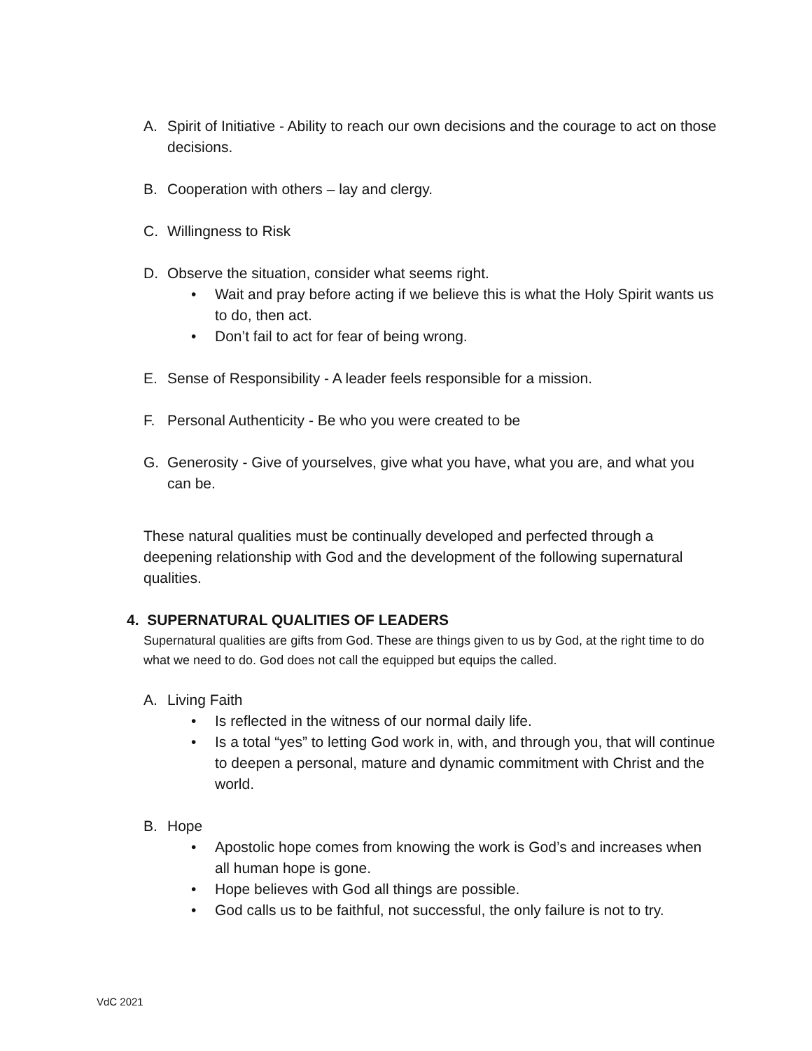A. Spirit of Initiative - Ability to reach our own decisions and the courage to act on those decisions.
B. Cooperation with others – lay and clergy.
C. Willingness to Risk
D. Observe the situation, consider what seems right.
• Wait and pray before acting if we believe this is what the Holy Spirit wants us to do, then act.
• Don’t fail to act for fear of being wrong.
E. Sense of Responsibility - A leader feels responsible for a mission.
F. Personal Authenticity - Be who you were created to be
G. Generosity - Give of yourselves, give what you have, what you are, and what you can be.
These natural qualities must be continually developed and perfected through a deepening relationship with God and the development of the following supernatural qualities.
4. SUPERNATURAL QUALITIES OF LEADERS
Supernatural qualities are gifts from God. These are things given to us by God, at the right time to do what we need to do. God does not call the equipped but equips the called.
A. Living Faith
• Is reflected in the witness of our normal daily life.
• Is a total “yes” to letting God work in, with, and through you, that will continue to deepen a personal, mature and dynamic commitment with Christ and the world.
B. Hope
• Apostolic hope comes from knowing the work is God’s and increases when all human hope is gone.
• Hope believes with God all things are possible.
• God calls us to be faithful, not successful, the only failure is not to try.
VdC 2021